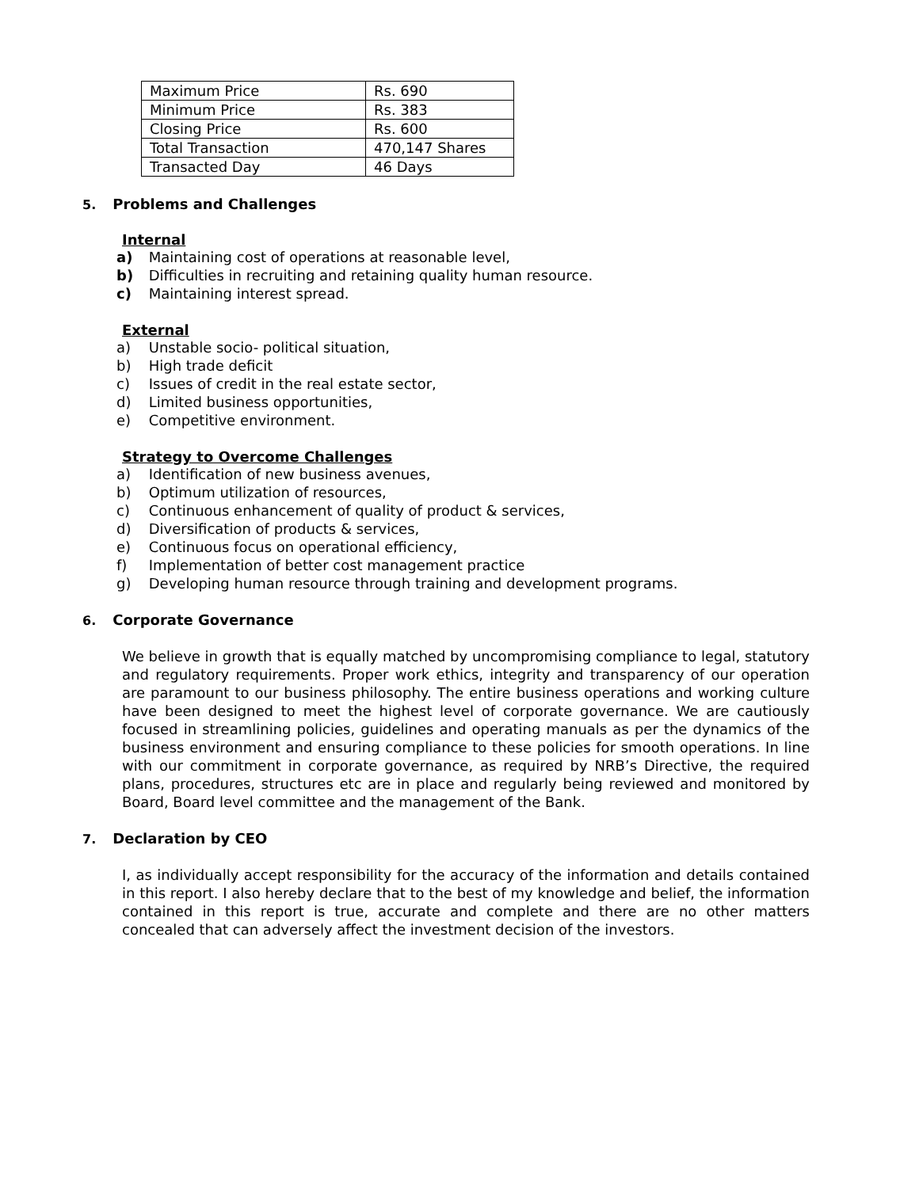| Maximum Price | Rs. 690 |
| Minimum Price | Rs. 383 |
| Closing Price | Rs. 600 |
| Total Transaction | 470,147 Shares |
| Transacted Day | 46 Days |
5. Problems and Challenges
Internal
a) Maintaining cost of operations at reasonable level,
b) Difficulties in recruiting and retaining quality human resource.
c) Maintaining interest spread.
External
a) Unstable socio- political situation,
b) High trade deficit
c) Issues of credit in the real estate sector,
d) Limited business opportunities,
e) Competitive environment.
Strategy to Overcome Challenges
a) Identification of new business avenues,
b) Optimum utilization of resources,
c) Continuous enhancement of quality of product & services,
d) Diversification of products & services,
e) Continuous focus on operational efficiency,
f) Implementation of better cost management practice
g) Developing human resource through training and development programs.
6. Corporate Governance
We believe in growth that is equally matched by uncompromising compliance to legal, statutory and regulatory requirements. Proper work ethics, integrity and transparency of our operation are paramount to our business philosophy. The entire business operations and working culture have been designed to meet the highest level of corporate governance. We are cautiously focused in streamlining policies, guidelines and operating manuals as per the dynamics of the business environment and ensuring compliance to these policies for smooth operations. In line with our commitment in corporate governance, as required by NRB’s Directive, the required plans, procedures, structures etc are in place and regularly being reviewed and monitored by Board, Board level committee and the management of the Bank.
7. Declaration by CEO
I, as individually accept responsibility for the accuracy of the information and details contained in this report. I also hereby declare that to the best of my knowledge and belief, the information contained in this report is true, accurate and complete and there are no other matters concealed that can adversely affect the investment decision of the investors.